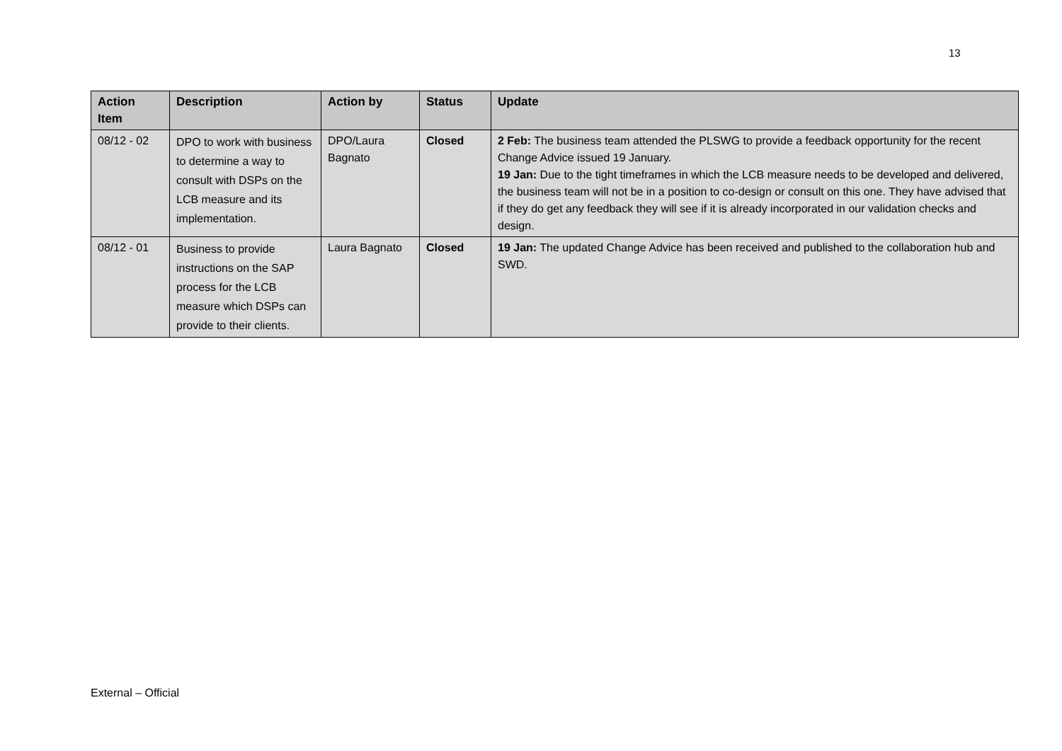13
| Action Item | Description | Action by | Status | Update |
| --- | --- | --- | --- | --- |
| 08/12 - 02 | DPO to work with business to determine a way to consult with DSPs on the LCB measure and its implementation. | DPO/Laura Bagnato | Closed | 2 Feb: The business team attended the PLSWG to provide a feedback opportunity for the recent Change Advice issued 19 January. 19 Jan: Due to the tight timeframes in which the LCB measure needs to be developed and delivered, the business team will not be in a position to co-design or consult on this one. They have advised that if they do get any feedback they will see if it is already incorporated in our validation checks and design. |
| 08/12 - 01 | Business to provide instructions on the SAP process for the LCB measure which DSPs can provide to their clients. | Laura Bagnato | Closed | 19 Jan: The updated Change Advice has been received and published to the collaboration hub and SWD. |
External – Official